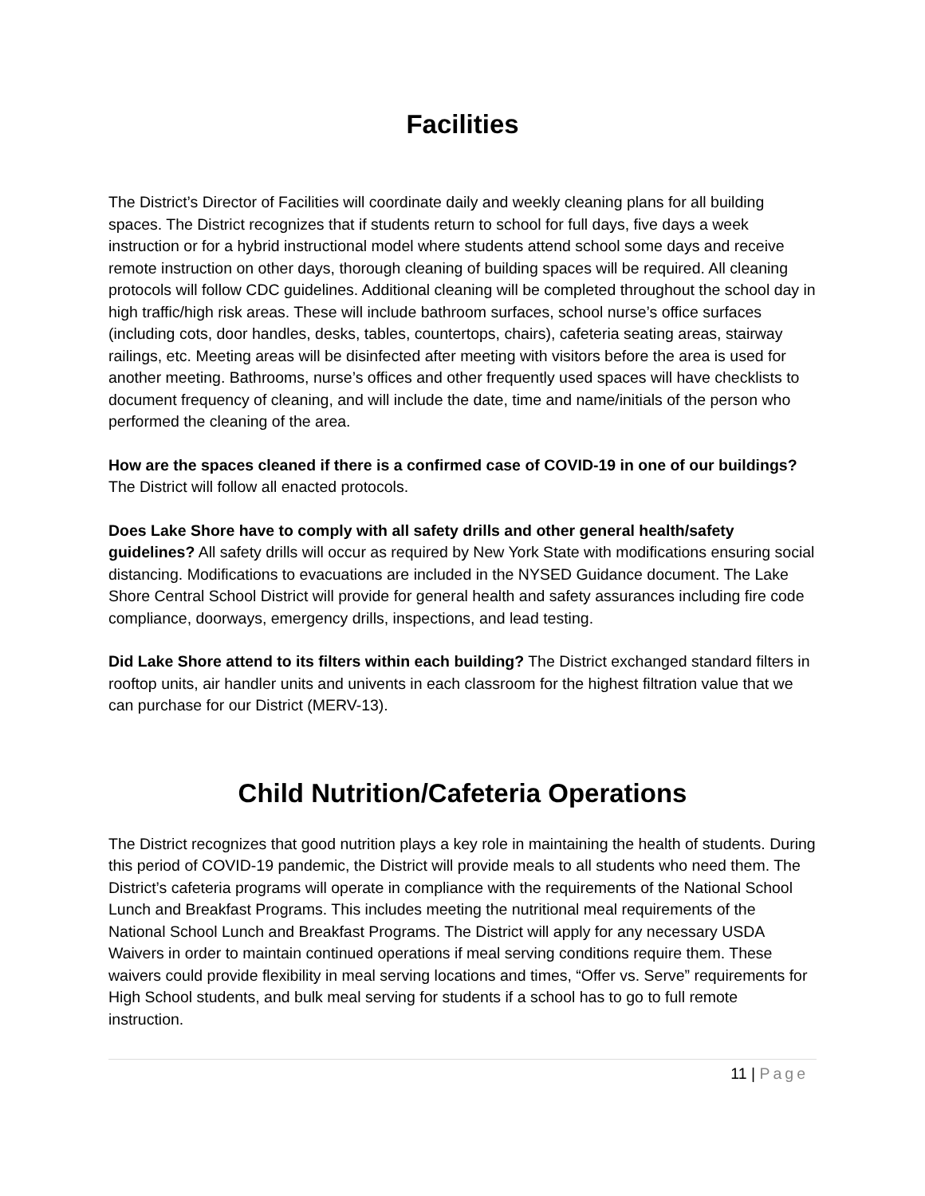Facilities
The District’s Director of Facilities will coordinate daily and weekly cleaning plans for all building spaces. The District recognizes that if students return to school for full days, five days a week instruction or for a hybrid instructional model where students attend school some days and receive remote instruction on other days, thorough cleaning of building spaces will be required. All cleaning protocols will follow CDC guidelines. Additional cleaning will be completed throughout the school day in high traffic/high risk areas. These will include bathroom surfaces, school nurse’s office surfaces (including cots, door handles, desks, tables, countertops, chairs), cafeteria seating areas, stairway railings, etc. Meeting areas will be disinfected after meeting with visitors before the area is used for another meeting. Bathrooms, nurse’s offices and other frequently used spaces will have checklists to document frequency of cleaning, and will include the date, time and name/initials of the person who performed the cleaning of the area.
How are the spaces cleaned if there is a confirmed case of COVID-19 in one of our buildings? The District will follow all enacted protocols.
Does Lake Shore have to comply with all safety drills and other general health/safety guidelines? All safety drills will occur as required by New York State with modifications ensuring social distancing. Modifications to evacuations are included in the NYSED Guidance document. The Lake Shore Central School District will provide for general health and safety assurances including fire code compliance, doorways, emergency drills, inspections, and lead testing.
Did Lake Shore attend to its filters within each building? The District exchanged standard filters in rooftop units, air handler units and univents in each classroom for the highest filtration value that we can purchase for our District (MERV-13).
Child Nutrition/Cafeteria Operations
The District recognizes that good nutrition plays a key role in maintaining the health of students. During this period of COVID-19 pandemic, the District will provide meals to all students who need them. The District’s cafeteria programs will operate in compliance with the requirements of the National School Lunch and Breakfast Programs. This includes meeting the nutritional meal requirements of the National School Lunch and Breakfast Programs. The District will apply for any necessary USDA Waivers in order to maintain continued operations if meal serving conditions require them. These waivers could provide flexibility in meal serving locations and times, “Offer vs. Serve” requirements for High School students, and bulk meal serving for students if a school has to go to full remote instruction.
11 | Page